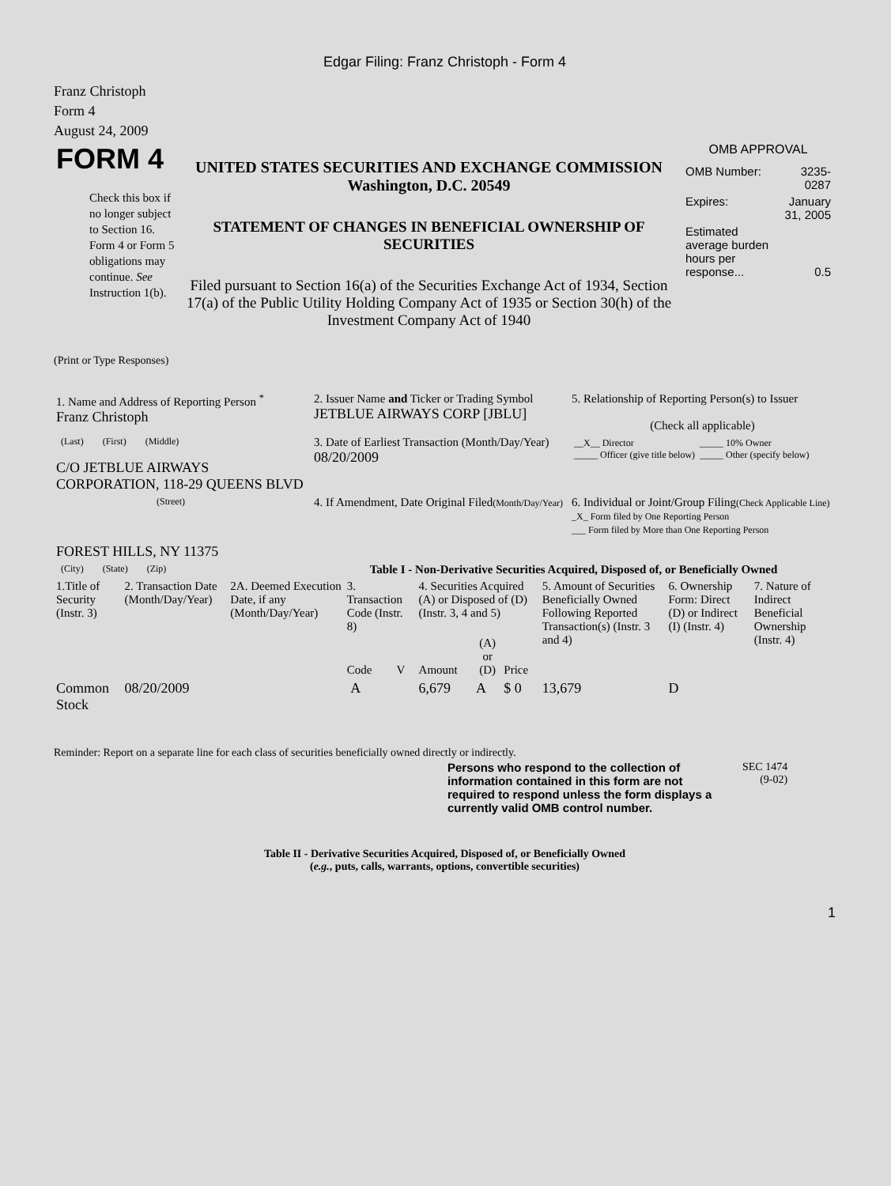Edgar Filing: Franz Christoph - Form 4
Franz Christoph
Form 4
August 24, 2009
| FORM 4 Check this box if no longer subject to Section 16. Form 4 or Form 5 obligations may continue. See Instruction 1(b). | UNITED STATES SECURITIES AND EXCHANGE COMMISSION Washington, D.C. 20549 STATEMENT OF CHANGES IN BENEFICIAL OWNERSHIP OF SECURITIES Filed pursuant to Section 16(a) of the Securities Exchange Act of 1934, Section 17(a) of the Public Utility Holding Company Act of 1935 or Section 30(h) of the Investment Company Act of 1940 | OMB APPROVAL / OMB Number: / 3235-0287 / / Expires: / January 31, 2005 / / Estimated average burden hours per response... / 0.5 / |
(Print or Type Responses)
| 1. Name and Address of Reporting Person <sup>*</sup> Franz Christoph | 2. Issuer Name and Ticker or Trading Symbol JETBLUE AIRWAYS CORP [JBLU] | 5. Relationship of Reporting Person(s) to Issuer (Check all applicable) |
| (Last) (First) (Middle) C/O JETBLUE AIRWAYS CORPORATION, 118-29 QUEENS BLVD | 3. Date of Earliest Transaction (Month/Day/Year) 08/20/2009 | / __X__ Director _____ Officer (give title below) / _____ 10% Owner _____ Other (specify below) / |
| (Street) FOREST HILLS, NY 11375 | 4. If Amendment, Date Original Filed (Month/Day/Year) | 6. Individual or Joint/Group Filing (Check Applicable Line) _X_ Form filed by One Reporting Person ___ Form filed by More than One Reporting Person |
| (City) (State) (Zip) | Table I - Non-Derivative Securities Acquired, Disposed of, or Beneficially Owned | |
| 1.Title of Security (Instr. 3) | 2. Transaction Date (Month/Day/Year) | 2A. Deemed Execution Date, if any (Month/Day/Year) | 3. Transaction Code (Instr. 8) | | 4. Securities Acquired (A) or Disposed of (D) (Instr. 3, 4 and 5) | | | 5. Amount of Securities Beneficially Owned Following Reported Transaction(s) (Instr. 3 and 4) | 6. Ownership Form: Direct (D) or Indirect (I) (Instr. 4) | 7. Nature of Indirect Beneficial Ownership (Instr. 4) |
| --- | --- | --- | --- | --- | --- | --- | --- | --- | --- | --- |
| | | | Code | V | Amount | (A) or (D) | Price | | | |
| Common Stock | 08/20/2009 | | A | | 6,679 | A | $ 0 | 13,679 | D | |
Reminder: Report on a separate line for each class of securities beneficially owned directly or indirectly.
| Persons who respond to the collection of information contained in this form are not required to respond unless the form displays a currently valid OMB control number. | SEC 1474 (9-02) |
Table II - Derivative Securities Acquired, Disposed of, or Beneficially Owned
(e.g., puts, calls, warrants, options, convertible securities)
1